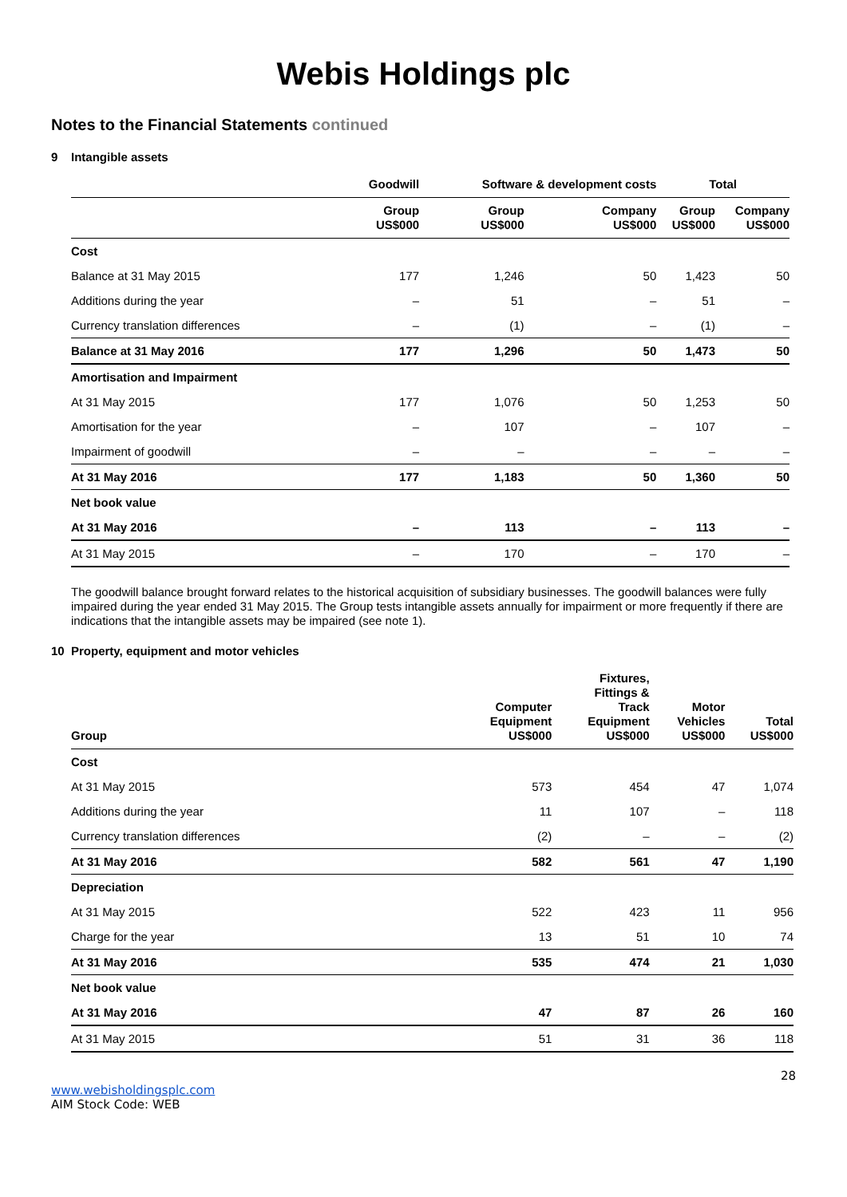Webis Holdings plc
Notes to the Financial Statements continued
9 Intangible assets
| | Goodwill | Software & development costs | | Total | |
| --- | --- | --- | --- | --- | --- |
| | Group US$000 | Group US$000 | Company US$000 | Group US$000 | Company US$000 |
| Cost | | | | | |
| Balance at 31 May 2015 | 177 | 1,246 | 50 | 1,423 | 50 |
| Additions during the year | – | 51 | – | 51 | – |
| Currency translation differences | – | (1) | – | (1) | – |
| Balance at 31 May 2016 | 177 | 1,296 | 50 | 1,473 | 50 |
| Amortisation and Impairment | | | | | |
| At 31 May 2015 | 177 | 1,076 | 50 | 1,253 | 50 |
| Amortisation for the year | – | 107 | – | 107 | – |
| Impairment of goodwill | – | – | – | – | – |
| At 31 May 2016 | 177 | 1,183 | 50 | 1,360 | 50 |
| Net book value | | | | | |
| At 31 May 2016 | – | 113 | – | 113 | – |
| At 31 May 2015 | – | 170 | – | 170 | – |
The goodwill balance brought forward relates to the historical acquisition of subsidiary businesses. The goodwill balances were fully impaired during the year ended 31 May 2015. The Group tests intangible assets annually for impairment or more frequently if there are indications that the intangible assets may be impaired (see note 1).
10 Property, equipment and motor vehicles
| Group | Computer Equipment US$000 | Fixtures, Fittings & Track Equipment US$000 | Motor Vehicles US$000 | Total US$000 |
| --- | --- | --- | --- | --- |
| Cost | | | | |
| At 31 May 2015 | 573 | 454 | 47 | 1,074 |
| Additions during the year | 11 | 107 | – | 118 |
| Currency translation differences | (2) | – | – | (2) |
| At 31 May 2016 | 582 | 561 | 47 | 1,190 |
| Depreciation | | | | |
| At 31 May 2015 | 522 | 423 | 11 | 956 |
| Charge for the year | 13 | 51 | 10 | 74 |
| At 31 May 2016 | 535 | 474 | 21 | 1,030 |
| Net book value | | | | |
| At 31 May 2016 | 47 | 87 | 26 | 160 |
| At 31 May 2015 | 51 | 31 | 36 | 118 |
28
www.webisholdingsplc.com
AIM Stock Code: WEB